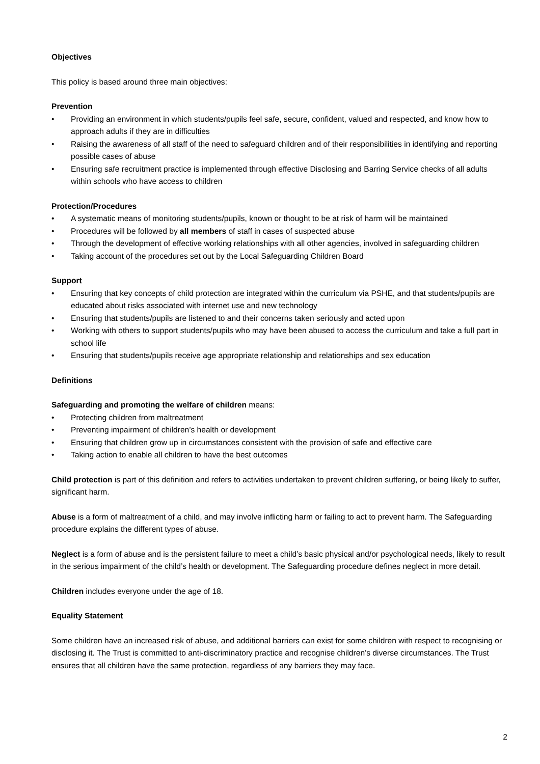Objectives
This policy is based around three main objectives:
Prevention
• Providing an environment in which students/pupils feel safe, secure, confident, valued and respected, and know how to approach adults if they are in difficulties
• Raising the awareness of all staff of the need to safeguard children and of their responsibilities in identifying and reporting possible cases of abuse
• Ensuring safe recruitment practice is implemented through effective Disclosing and Barring Service checks of all adults within schools who have access to children
Protection/Procedures
• A systematic means of monitoring students/pupils, known or thought to be at risk of harm will be maintained
• Procedures will be followed by all members of staff in cases of suspected abuse
• Through the development of effective working relationships with all other agencies, involved in safeguarding children
• Taking account of the procedures set out by the Local Safeguarding Children Board
Support
• Ensuring that key concepts of child protection are integrated within the curriculum via PSHE, and that students/pupils are educated about risks associated with internet use and new technology
• Ensuring that students/pupils are listened to and their concerns taken seriously and acted upon
• Working with others to support students/pupils who may have been abused to access the curriculum and take a full part in school life
• Ensuring that students/pupils receive age appropriate relationship and relationships and sex education
Definitions
Safeguarding and promoting the welfare of children means:
• Protecting children from maltreatment
• Preventing impairment of children’s health or development
• Ensuring that children grow up in circumstances consistent with the provision of safe and effective care
• Taking action to enable all children to have the best outcomes
Child protection is part of this definition and refers to activities undertaken to prevent children suffering, or being likely to suffer, significant harm.
Abuse is a form of maltreatment of a child, and may involve inflicting harm or failing to act to prevent harm. The Safeguarding procedure explains the different types of abuse.
Neglect is a form of abuse and is the persistent failure to meet a child’s basic physical and/or psychological needs, likely to result in the serious impairment of the child’s health or development. The Safeguarding procedure defines neglect in more detail.
Children includes everyone under the age of 18.
Equality Statement
Some children have an increased risk of abuse, and additional barriers can exist for some children with respect to recognising or disclosing it. The Trust is committed to anti-discriminatory practice and recognise children’s diverse circumstances. The Trust ensures that all children have the same protection, regardless of any barriers they may face.
2